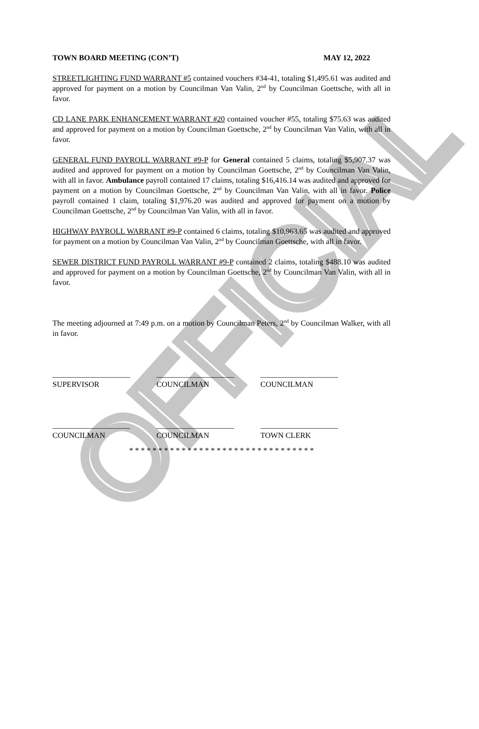OFFICIAL
TOWN BOARD MEETING (CON’T) MAY 12, 2022
STREETLIGHTING FUND WARRANT #5 contained vouchers #34-41, totaling $1,495.61 was audited and approved for payment on a motion by Councilman Van Valin, 2<sup>nd</sup> by Councilman Goettsche, with all in favor.
CD LANE PARK ENHANCEMENT WARRANT #20 contained voucher #55, totaling $75.63 was audited and approved for payment on a motion by Councilman Goettsche, 2<sup>nd</sup> by Councilman Van Valin, with all in favor.
GENERAL FUND PAYROLL WARRANT #9-P for General contained 5 claims, totaling $5,907.37 was audited and approved for payment on a motion by Councilman Goettsche, 2<sup>nd</sup> by Councilman Van Valin, with all in favor. Ambulance payroll contained 17 claims, totaling $16,416.14 was audited and approved for payment on a motion by Councilman Goettsche, 2<sup>nd</sup> by Councilman Van Valin, with all in favor. Police payroll contained 1 claim, totaling $1,976.20 was audited and approved for payment on a motion by Councilman Goettsche, 2<sup>nd</sup> by Councilman Van Valin, with all in favor.
HIGHWAY PAYROLL WARRANT #9-P contained 6 claims, totaling $10,963.65 was audited and approved for payment on a motion by Councilman Van Valin, 2<sup>nd</sup> by Councilman Goettsche, with all in favor.
SEWER DISTRICT FUND PAYROLL WARRANT #9-P contained 2 claims, totaling $488.10 was audited and approved for payment on a motion by Councilman Goettsche, 2<sup>nd</sup> by Councilman Van Valin, with all in favor.
The meeting adjourned at 7:49 p.m. on a motion by Councilman Peters, 2<sup>nd</sup> by Councilman Walker, with all in favor.
| ____________________ | ____________________ | ____________________ |
| SUPERVISOR | COUNCILMAN | COUNCILMAN |
| ____________________ | ____________________ | ____________________ |
| COUNCILMAN | COUNCILMAN | TOWN CLERK |
* * * * * * * * * * * * * * * * * * * * * * * * * * * * * * * *